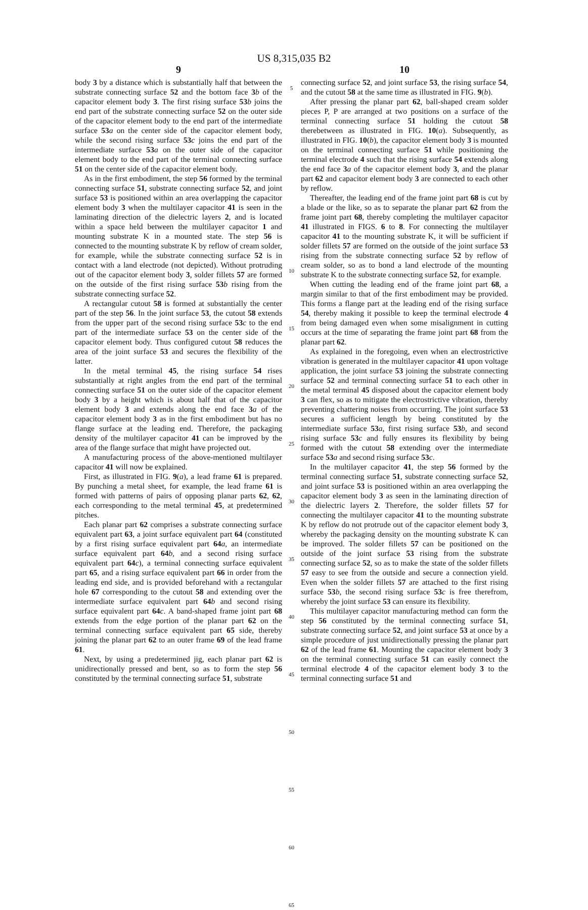US 8,315,035 B2
9
body 3 by a distance which is substantially half that between the substrate connecting surface 52 and the bottom face 3 b of the capacitor element body 3. The first rising surface 53 b joins the end part of the substrate connecting surface 52 on the outer side of the capacitor element body to the end part of the intermediate surface 53 a on the center side of the capacitor element body, while the second rising surface 53 c joins the end part of the intermediate surface 53 a on the outer side of the capacitor element body to the end part of the terminal connecting surface 51 on the center side of the capacitor element body.
As in the first embodiment, the step 56 formed by the terminal connecting surface 51, substrate connecting surface 52, and joint surface 53 is positioned within an area overlapping the capacitor element body 3 when the multilayer capacitor 41 is seen in the laminating direction of the dielectric layers 2, and is located within a space held between the multilayer capacitor 1 and mounting substrate K in a mounted state. The step 56 is connected to the mounting substrate K by reflow of cream solder, for example, while the substrate connecting surface 52 is in contact with a land electrode (not depicted). Without protruding out of the capacitor element body 3, solder fillets 57 are formed on the outside of the first rising surface 53 b rising from the substrate connecting surface 52.
A rectangular cutout 58 is formed at substantially the center part of the step 56. In the joint surface 53, the cutout 58 extends from the upper part of the second rising surface 53 c to the end part of the intermediate surface 53 on the center side of the capacitor element body. Thus configured cutout 58 reduces the area of the joint surface 53 and secures the flexibility of the latter.
In the metal terminal 45, the rising surface 54 rises substantially at right angles from the end part of the terminal connecting surface 51 on the outer side of the capacitor element body 3 by a height which is about half that of the capacitor element body 3 and extends along the end face 3 a of the capacitor element body 3 as in the first embodiment but has no flange surface at the leading end. Therefore, the packaging density of the multilayer capacitor 41 can be improved by the area of the flange surface that might have projected out.
A manufacturing process of the above-mentioned multilayer capacitor 41 will now be explained.
First, as illustrated in FIG. 9(a), a lead frame 61 is prepared. By punching a metal sheet, for example, the lead frame 61 is formed with patterns of pairs of opposing planar parts 62, 62, each corresponding to the metal terminal 45, at predetermined pitches.
Each planar part 62 comprises a substrate connecting surface equivalent part 63, a joint surface equivalent part 64 (constituted by a first rising surface equivalent part 64 a, an intermediate surface equivalent part 64 b, and a second rising surface equivalent part 64 c), a terminal connecting surface equivalent part 65, and a rising surface equivalent part 66 in order from the leading end side, and is provided beforehand with a rectangular hole 67 corresponding to the cutout 58 and extending over the intermediate surface equivalent part 64 b and second rising surface equivalent part 64 c. A band-shaped frame joint part 68 extends from the edge portion of the planar part 62 on the terminal connecting surface equivalent part 65 side, thereby joining the planar part 62 to an outer frame 69 of the lead frame 61.
Next, by using a predetermined jig, each planar part 62 is unidirectionally pressed and bent, so as to form the step 56 constituted by the terminal connecting surface 51, substrate
5
10
15
20
25
30
35
40
45
50
55
60
65
10
connecting surface 52, and joint surface 53, the rising surface 54, and the cutout 58 at the same time as illustrated in FIG. 9(b).
After pressing the planar part 62, ball-shaped cream solder pieces P, P are arranged at two positions on a surface of the terminal connecting surface 51 holding the cutout 58 therebetween as illustrated in FIG. 10(a). Subsequently, as illustrated in FIG. 10(b), the capacitor element body 3 is mounted on the terminal connecting surface 51 while positioning the terminal electrode 4 such that the rising surface 54 extends along the end face 3 a of the capacitor element body 3, and the planar part 62 and capacitor element body 3 are connected to each other by reflow.
Thereafter, the leading end of the frame joint part 68 is cut by a blade or the like, so as to separate the planar part 62 from the frame joint part 68, thereby completing the multilayer capacitor 41 illustrated in FIGS. 6 to 8. For connecting the multilayer capacitor 41 to the mounting substrate K, it will be sufficient if solder fillets 57 are formed on the outside of the joint surface 53 rising from the substrate connecting surface 52 by reflow of cream solder, so as to bond a land electrode of the mounting substrate K to the substrate connecting surface 52, for example.
When cutting the leading end of the frame joint part 68, a margin similar to that of the first embodiment may be provided. This forms a flange part at the leading end of the rising surface 54, thereby making it possible to keep the terminal electrode 4 from being damaged even when some misalignment in cutting occurs at the time of separating the frame joint part 68 from the planar part 62.
As explained in the foregoing, even when an electrostrictive vibration is generated in the multilayer capacitor 41 upon voltage application, the joint surface 53 joining the substrate connecting surface 52 and terminal connecting surface 51 to each other in the metal terminal 45 disposed about the capacitor element body 3 can flex, so as to mitigate the electrostrictive vibration, thereby preventing chattering noises from occurring. The joint surface 53 secures a sufficient length by being constituted by the intermediate surface 53 a, first rising surface 53 b, and second rising surface 53 c and fully ensures its flexibility by being formed with the cutout 58 extending over the intermediate surface 53 a and second rising surface 53 c.
In the multilayer capacitor 41, the step 56 formed by the terminal connecting surface 51, substrate connecting surface 52, and joint surface 53 is positioned within an area overlapping the capacitor element body 3 as seen in the laminating direction of the dielectric layers 2. Therefore, the solder fillets 57 for connecting the multilayer capacitor 41 to the mounting substrate K by reflow do not protrude out of the capacitor element body 3, whereby the packaging density on the mounting substrate K can be improved. The solder fillets 57 can be positioned on the outside of the joint surface 53 rising from the substrate connecting surface 52, so as to make the state of the solder fillets 57 easy to see from the outside and secure a connection yield. Even when the solder fillets 57 are attached to the first rising surface 53 b, the second rising surface 53 c is free therefrom, whereby the joint surface 53 can ensure its flexibility.
This multilayer capacitor manufacturing method can form the step 56 constituted by the terminal connecting surface 51, substrate connecting surface 52, and joint surface 53 at once by a simple procedure of just unidirectionally pressing the planar part 62 of the lead frame 61. Mounting the capacitor element body 3 on the terminal connecting surface 51 can easily connect the terminal electrode 4 of the capacitor element body 3 to the terminal connecting surface 51 and